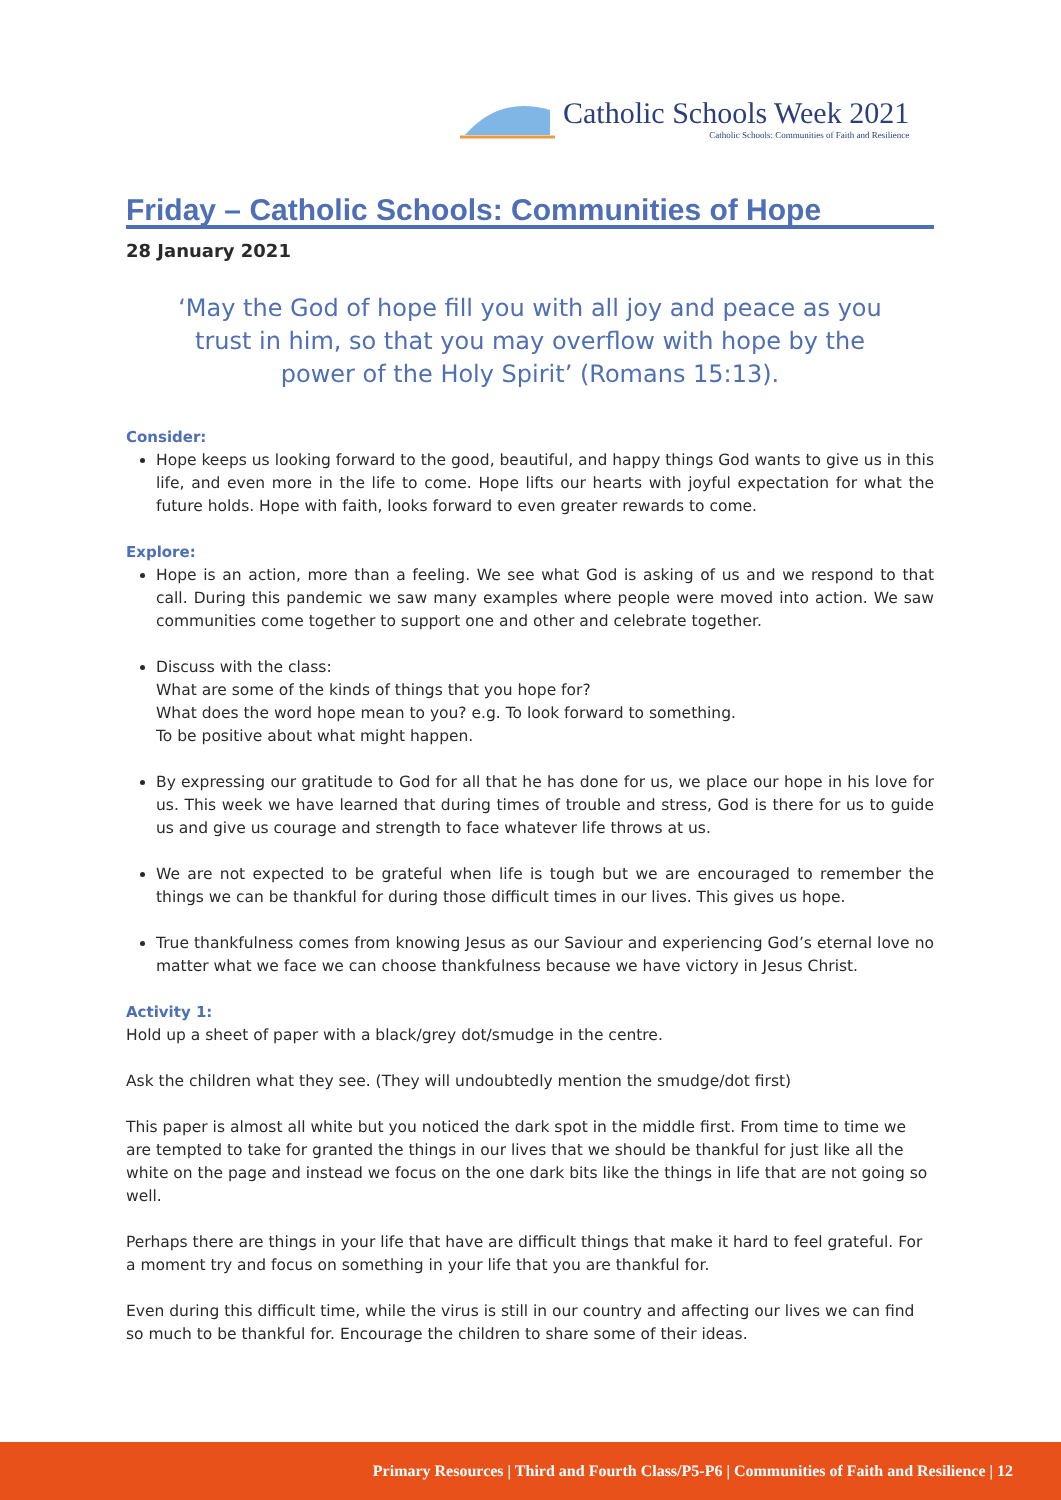Catholic Schools Week 2021
Catholic Schools: Communities of Faith and Resilience
Friday – Catholic Schools: Communities of Hope
28 January 2021
‘May the God of hope fill you with all joy and peace as you trust in him, so that you may overflow with hope by the power of the Holy Spirit’ (Romans 15:13).
Consider:
Hope keeps us looking forward to the good, beautiful, and happy things God wants to give us in this life, and even more in the life to come. Hope lifts our hearts with joyful expectation for what the future holds. Hope with faith, looks forward to even greater rewards to come.
Explore:
Hope is an action, more than a feeling. We see what God is asking of us and we respond to that call. During this pandemic we saw many examples where people were moved into action. We saw communities come together to support one and other and celebrate together.
Discuss with the class:
What are some of the kinds of things that you hope for?
What does the word hope mean to you? e.g. To look forward to something.
To be positive about what might happen.
By expressing our gratitude to God for all that he has done for us, we place our hope in his love for us. This week we have learned that during times of trouble and stress, God is there for us to guide us and give us courage and strength to face whatever life throws at us.
We are not expected to be grateful when life is tough but we are encouraged to remember the things we can be thankful for during those difficult times in our lives. This gives us hope.
True thankfulness comes from knowing Jesus as our Saviour and experiencing God’s eternal love no matter what we face we can choose thankfulness because we have victory in Jesus Christ.
Activity 1:
Hold up a sheet of paper with a black/grey dot/smudge in the centre.
Ask the children what they see. (They will undoubtedly mention the smudge/dot first)
This paper is almost all white but you noticed the dark spot in the middle first. From time to time we are tempted to take for granted the things in our lives that we should be thankful for just like all the white on the page and instead we focus on the one dark bits like the things in life that are not going so well.
Perhaps there are things in your life that have are difficult things that make it hard to feel grateful. For a moment try and focus on something in your life that you are thankful for.
Even during this difficult time, while the virus is still in our country and affecting our lives we can find so much to be thankful for. Encourage the children to share some of their ideas.
Primary Resources | Third and Fourth Class/P5-P6 | Communities of Faith and Resilience | 12